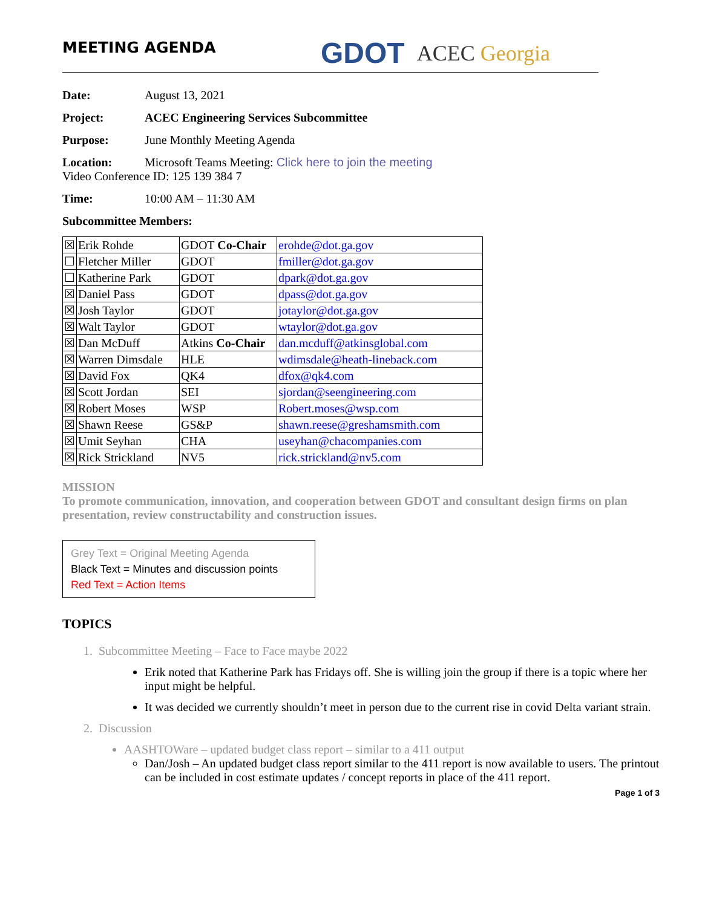MEETING AGENDA
GDOT
ACEC Georgia
Date: August 13, 2021
Project: ACEC Engineering Services Subcommittee
Purpose: June Monthly Meeting Agenda
Location: Microsoft Teams Meeting: Click here to join the meeting
Video Conference ID: 125 139 384 7
Time: 10:00 AM – 11:30 AM
Subcommittee Members:
| ☒ | Erik Rohde | GDOT Co-Chair | erohde@dot.ga.gov |
| ☐ | Fletcher Miller | GDOT | fmiller@dot.ga.gov |
| ☐ | Katherine Park | GDOT | dpark@dot.ga.gov |
| ☒ | Daniel Pass | GDOT | dpass@dot.ga.gov |
| ☒ | Josh Taylor | GDOT | jotaylor@dot.ga.gov |
| ☒ | Walt Taylor | GDOT | wtaylor@dot.ga.gov |
| ☒ | Dan McDuff | Atkins Co-Chair | dan.mcduff@atkinsglobal.com |
| ☒ | Warren Dimsdale | HLE | wdimsdale@heath-lineback.com |
| ☒ | David Fox | QK4 | dfox@qk4.com |
| ☒ | Scott Jordan | SEI | sjordan@seengineering.com |
| ☒ | Robert Moses | WSP | Robert.moses@wsp.com |
| ☒ | Shawn Reese | GS&P | shawn.reese@greshamsmith.com |
| ☒ | Umit Seyhan | CHA | useyhan@chacompanies.com |
| ☒ | Rick Strickland | NV5 | rick.strickland@nv5.com |
MISSION
To promote communication, innovation, and cooperation between GDOT and consultant design firms on plan presentation, review constructability and construction issues.
Grey Text = Original Meeting Agenda
Black Text = Minutes and discussion points
Red Text = Action Items
TOPICS
1. Subcommittee Meeting – Face to Face maybe 2022
Erik noted that Katherine Park has Fridays off. She is willing join the group if there is a topic where her input might be helpful.
It was decided we currently shouldn’t meet in person due to the current rise in covid Delta variant strain.
2. Discussion
AASHTOWare – updated budget class report – similar to a 411 output
Dan/Josh – An updated budget class report similar to the 411 report is now available to users. The printout can be included in cost estimate updates / concept reports in place of the 411 report.
Page 1 of 3